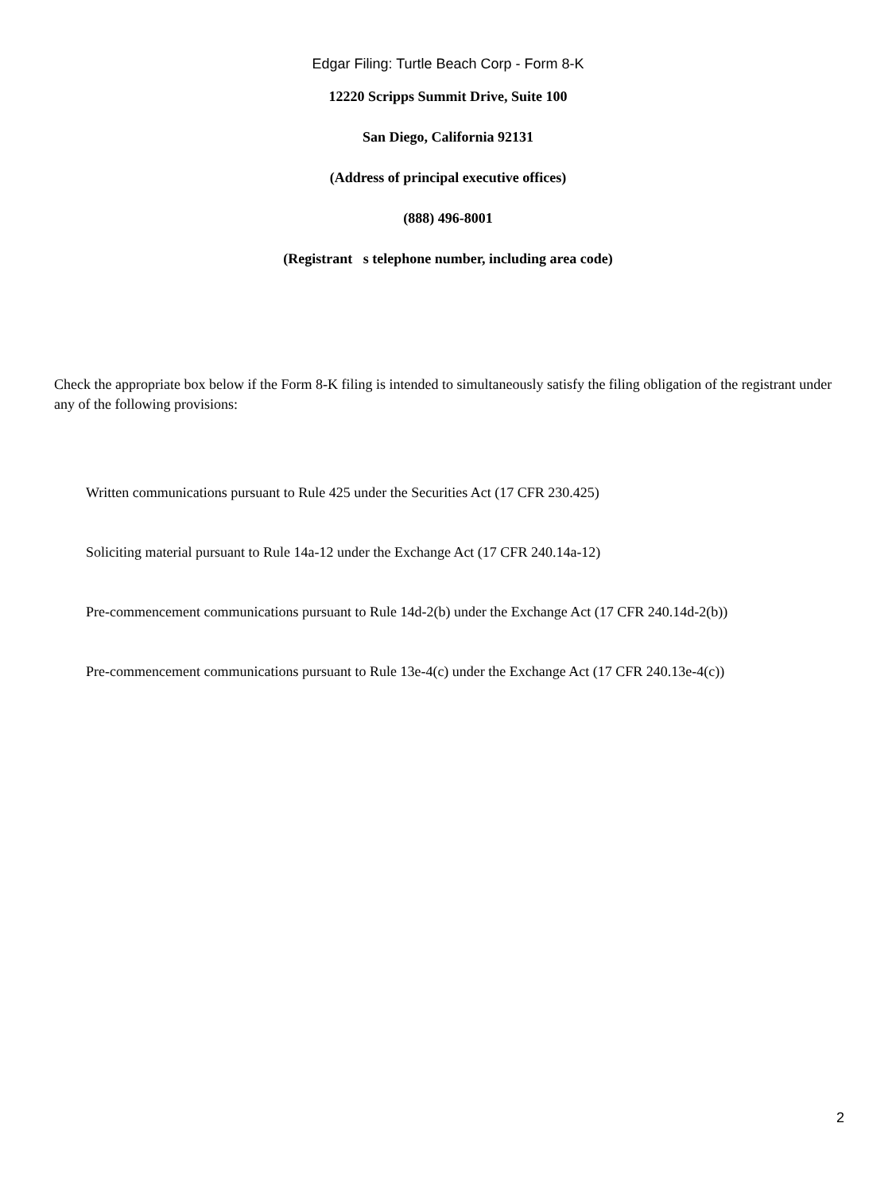Edgar Filing: Turtle Beach Corp - Form 8-K
12220 Scripps Summit Drive, Suite 100
San Diego, California 92131
(Address of principal executive offices)
(888) 496-8001
(Registrant s telephone number, including area code)
Check the appropriate box below if the Form 8-K filing is intended to simultaneously satisfy the filing obligation of the registrant under any of the following provisions:
Written communications pursuant to Rule 425 under the Securities Act (17 CFR 230.425)
Soliciting material pursuant to Rule 14a-12 under the Exchange Act (17 CFR 240.14a-12)
Pre-commencement communications pursuant to Rule 14d-2(b) under the Exchange Act (17 CFR 240.14d-2(b))
Pre-commencement communications pursuant to Rule 13e-4(c) under the Exchange Act (17 CFR 240.13e-4(c))
2